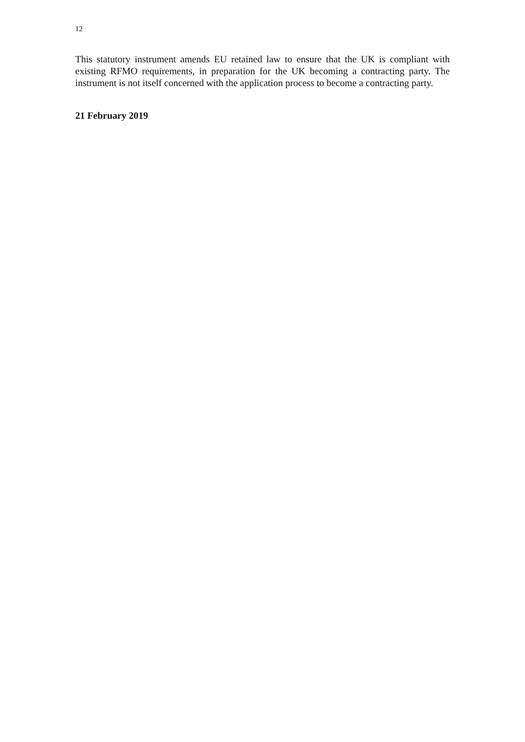12
This statutory instrument amends EU retained law to ensure that the UK is compliant with existing RFMO requirements, in preparation for the UK becoming a contracting party. The instrument is not itself concerned with the application process to become a contracting party.
21 February 2019